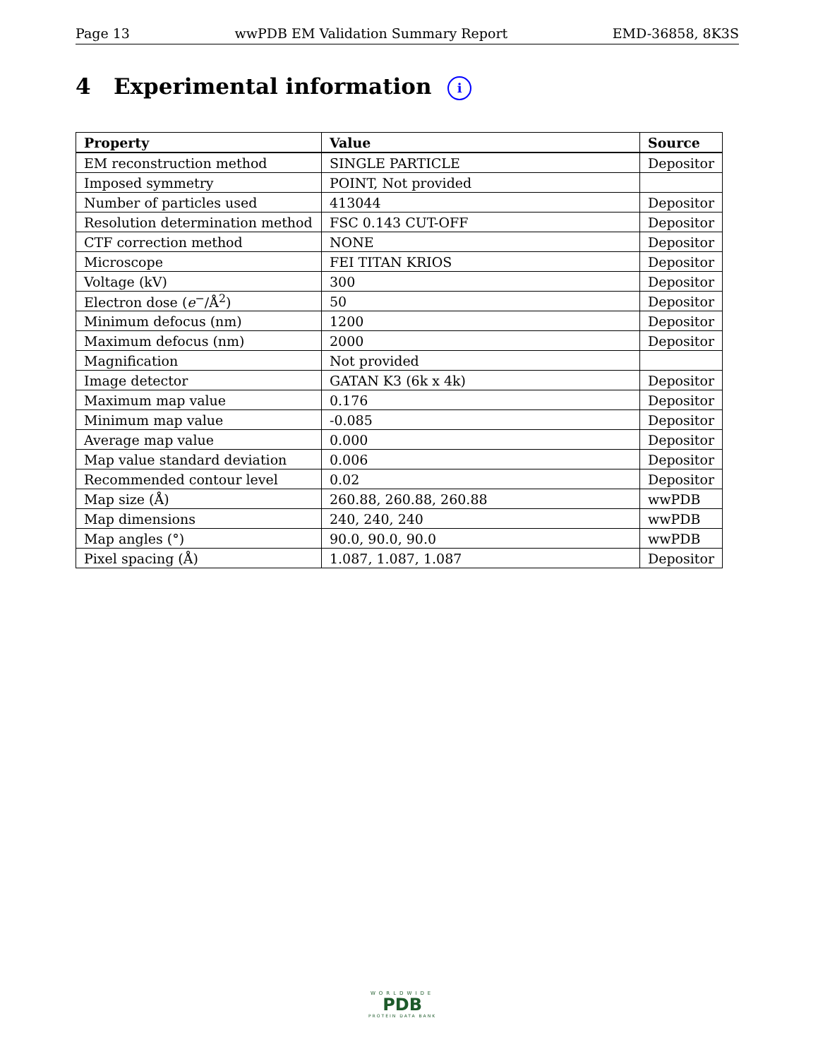Page 13 wwPDB EM Validation Summary Report EMD-36858, 8K3S
4 Experimental information i
| Property | Value | Source |
| --- | --- | --- |
| EM reconstruction method | SINGLE PARTICLE | Depositor |
| Imposed symmetry | POINT, Not provided | |
| Number of particles used | 413044 | Depositor |
| Resolution determination method | FSC 0.143 CUT-OFF | Depositor |
| CTF correction method | NONE | Depositor |
| Microscope | FEI TITAN KRIOS | Depositor |
| Voltage (kV) | 300 | Depositor |
| Electron dose ( e<sup>−</sup>/Å<sup>2</sup>) | 50 | Depositor |
| Minimum defocus (nm) | 1200 | Depositor |
| Maximum defocus (nm) | 2000 | Depositor |
| Magnification | Not provided | |
| Image detector | GATAN K3 (6k x 4k) | Depositor |
| Maximum map value | 0.176 | Depositor |
| Minimum map value | -0.085 | Depositor |
| Average map value | 0.000 | Depositor |
| Map value standard deviation | 0.006 | Depositor |
| Recommended contour level | 0.02 | Depositor |
| Map size (Å) | 260.88, 260.88, 260.88 | wwPDB |
| Map dimensions | 240, 240, 240 | wwPDB |
| Map angles (°) | 90.0, 90.0, 90.0 | wwPDB |
| Pixel spacing (Å) | 1.087, 1.087, 1.087 | Depositor |
WORLDWIDE
PDB
PROTEIN DATA BANK